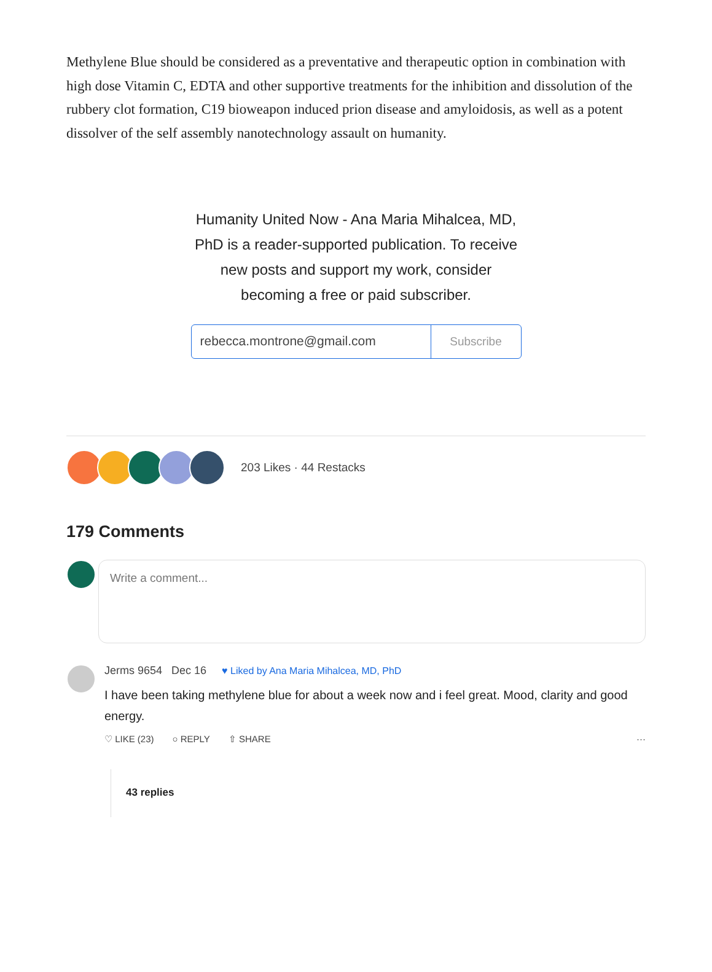Methylene Blue should be considered as a preventative and therapeutic option in combination with high dose Vitamin C, EDTA and other supportive treatments for the inhibition and dissolution of the rubbery clot formation, C19 bioweapon induced prion disease and amyloidosis, as well as a potent dissolver of the self assembly nanotechnology assault on humanity.
Humanity United Now - Ana Maria Mihalcea, MD, PhD is a reader-supported publication. To receive new posts and support my work, consider becoming a free or paid subscriber.
rebecca.montrone@gmail.com Subscribe
203 Likes · 44 Restacks
179 Comments
Write a comment...
Jerms 9654 Dec 16 ♥ Liked by Ana Maria Mihalcea, MD, PhD
I have been taking methylene blue for about a week now and i feel great. Mood, clarity and good energy.
♡ LIKE (23) ○ REPLY ⇧ SHARE ···
43 replies